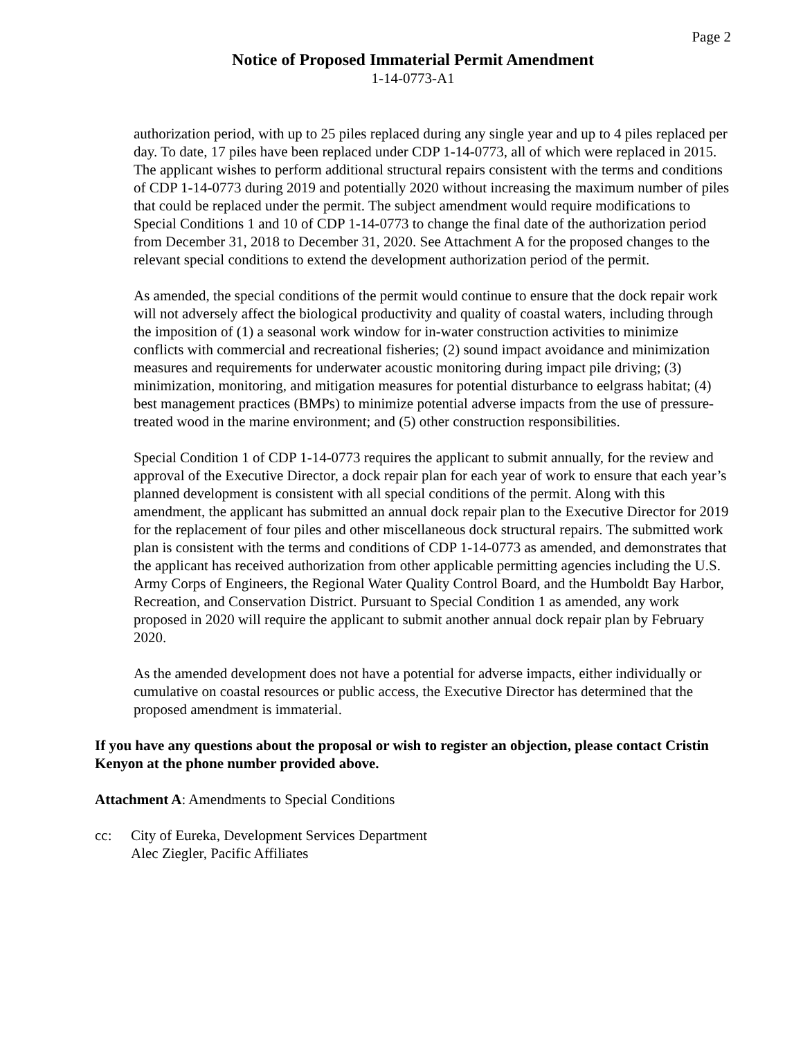Page 2
Notice of Proposed Immaterial Permit Amendment
1-14-0773-A1
authorization period, with up to 25 piles replaced during any single year and up to 4 piles replaced per day. To date, 17 piles have been replaced under CDP 1-14-0773, all of which were replaced in 2015. The applicant wishes to perform additional structural repairs consistent with the terms and conditions of CDP 1-14-0773 during 2019 and potentially 2020 without increasing the maximum number of piles that could be replaced under the permit. The subject amendment would require modifications to Special Conditions 1 and 10 of CDP 1-14-0773 to change the final date of the authorization period from December 31, 2018 to December 31, 2020. See Attachment A for the proposed changes to the relevant special conditions to extend the development authorization period of the permit.
As amended, the special conditions of the permit would continue to ensure that the dock repair work will not adversely affect the biological productivity and quality of coastal waters, including through the imposition of (1) a seasonal work window for in-water construction activities to minimize conflicts with commercial and recreational fisheries; (2) sound impact avoidance and minimization measures and requirements for underwater acoustic monitoring during impact pile driving; (3) minimization, monitoring, and mitigation measures for potential disturbance to eelgrass habitat; (4) best management practices (BMPs) to minimize potential adverse impacts from the use of pressure-treated wood in the marine environment; and (5) other construction responsibilities.
Special Condition 1 of CDP 1-14-0773 requires the applicant to submit annually, for the review and approval of the Executive Director, a dock repair plan for each year of work to ensure that each year’s planned development is consistent with all special conditions of the permit. Along with this amendment, the applicant has submitted an annual dock repair plan to the Executive Director for 2019 for the replacement of four piles and other miscellaneous dock structural repairs. The submitted work plan is consistent with the terms and conditions of CDP 1-14-0773 as amended, and demonstrates that the applicant has received authorization from other applicable permitting agencies including the U.S. Army Corps of Engineers, the Regional Water Quality Control Board, and the Humboldt Bay Harbor, Recreation, and Conservation District. Pursuant to Special Condition 1 as amended, any work proposed in 2020 will require the applicant to submit another annual dock repair plan by February 2020.
As the amended development does not have a potential for adverse impacts, either individually or cumulative on coastal resources or public access, the Executive Director has determined that the proposed amendment is immaterial.
If you have any questions about the proposal or wish to register an objection, please contact Cristin Kenyon at the phone number provided above.
Attachment A: Amendments to Special Conditions
cc: City of Eureka, Development Services Department
Alec Ziegler, Pacific Affiliates